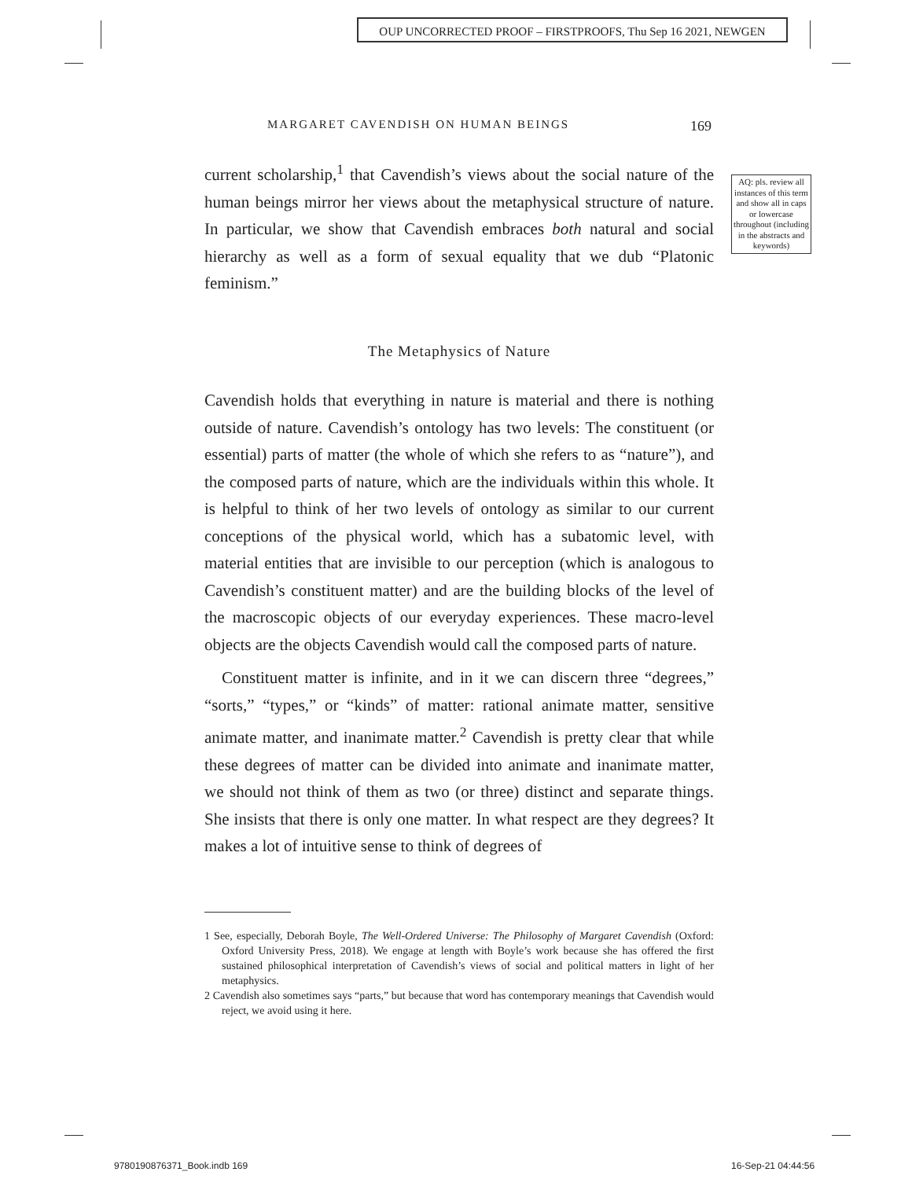OUP UNCORRECTED PROOF – FIRSTPROOFS, Thu Sep 16 2021, NEWGEN
MARGARET CAVENDISH ON HUMAN BEINGS 169
AQ: pls. review all instances of this term and show all in caps or lowercase throughout (including in the abstracts and keywords)
current scholarship,<sup>1</sup> that Cavendish’s views about the social nature of the human beings mirror her views about the metaphysical structure of nature. In particular, we show that Cavendish embraces both natural and social hierarchy as well as a form of sexual equality that we dub “Platonic feminism.”
The Metaphysics of Nature
Cavendish holds that everything in nature is material and there is nothing outside of nature. Cavendish’s ontology has two levels: The constituent (or essential) parts of matter (the whole of which she refers to as “nature”), and the composed parts of nature, which are the individuals within this whole. It is helpful to think of her two levels of ontology as similar to our current conceptions of the physical world, which has a subatomic level, with material entities that are invisible to our perception (which is analogous to Cavendish’s constituent matter) and are the building blocks of the level of the macroscopic objects of our everyday experiences. These macro-level objects are the objects Cavendish would call the composed parts of nature.
Constituent matter is infinite, and in it we can discern three “degrees,” “sorts,” “types,” or “kinds” of matter: rational animate matter, sensitive animate matter, and inanimate matter.<sup>2</sup> Cavendish is pretty clear that while these degrees of matter can be divided into animate and inanimate matter, we should not think of them as two (or three) distinct and separate things. She insists that there is only one matter. In what respect are they degrees? It makes a lot of intuitive sense to think of degrees of
1 See, especially, Deborah Boyle, The Well-Ordered Universe: The Philosophy of Margaret Cavendish (Oxford: Oxford University Press, 2018). We engage at length with Boyle’s work because she has offered the first sustained philosophical interpretation of Cavendish’s views of social and political matters in light of her metaphysics.
2 Cavendish also sometimes says “parts,” but because that word has contemporary meanings that Cavendish would reject, we avoid using it here.
9780190876371_Book.indb 169 16-Sep-21 04:44:56